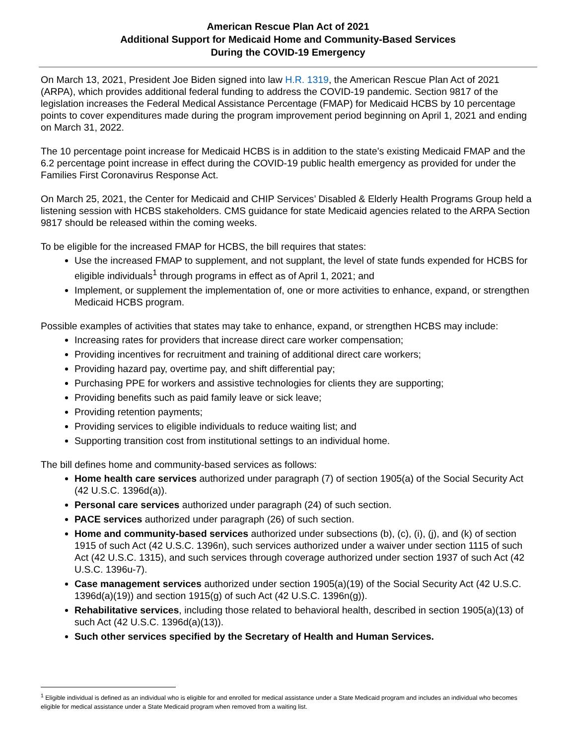American Rescue Plan Act of 2021
Additional Support for Medicaid Home and Community-Based Services
During the COVID-19 Emergency
On March 13, 2021, President Joe Biden signed into law H.R. 1319, the American Rescue Plan Act of 2021 (ARPA), which provides additional federal funding to address the COVID-19 pandemic. Section 9817 of the legislation increases the Federal Medical Assistance Percentage (FMAP) for Medicaid HCBS by 10 percentage points to cover expenditures made during the program improvement period beginning on April 1, 2021 and ending on March 31, 2022.
The 10 percentage point increase for Medicaid HCBS is in addition to the state’s existing Medicaid FMAP and the 6.2 percentage point increase in effect during the COVID-19 public health emergency as provided for under the Families First Coronavirus Response Act.
On March 25, 2021, the Center for Medicaid and CHIP Services’ Disabled & Elderly Health Programs Group held a listening session with HCBS stakeholders. CMS guidance for state Medicaid agencies related to the ARPA Section 9817 should be released within the coming weeks.
To be eligible for the increased FMAP for HCBS, the bill requires that states:
Use the increased FMAP to supplement, and not supplant, the level of state funds expended for HCBS for eligible individuals<sup>1</sup> through programs in effect as of April 1, 2021; and
Implement, or supplement the implementation of, one or more activities to enhance, expand, or strengthen Medicaid HCBS program.
Possible examples of activities that states may take to enhance, expand, or strengthen HCBS may include:
Increasing rates for providers that increase direct care worker compensation;
Providing incentives for recruitment and training of additional direct care workers;
Providing hazard pay, overtime pay, and shift differential pay;
Purchasing PPE for workers and assistive technologies for clients they are supporting;
Providing benefits such as paid family leave or sick leave;
Providing retention payments;
Providing services to eligible individuals to reduce waiting list; and
Supporting transition cost from institutional settings to an individual home.
The bill defines home and community-based services as follows:
Home health care services authorized under paragraph (7) of section 1905(a) of the Social Security Act (42 U.S.C. 1396d(a)).
Personal care services authorized under paragraph (24) of such section.
PACE services authorized under paragraph (26) of such section.
Home and community-based services authorized under subsections (b), (c), (i), (j), and (k) of section 1915 of such Act (42 U.S.C. 1396n), such services authorized under a waiver under section 1115 of such Act (42 U.S.C. 1315), and such services through coverage authorized under section 1937 of such Act (42 U.S.C. 1396u-7).
Case management services authorized under section 1905(a)(19) of the Social Security Act (42 U.S.C. 1396d(a)(19)) and section 1915(g) of such Act (42 U.S.C. 1396n(g)).
Rehabilitative services, including those related to behavioral health, described in section 1905(a)(13) of such Act (42 U.S.C. 1396d(a)(13)).
Such other services specified by the Secretary of Health and Human Services.
<sup>1</sup> Eligible individual is defined as an individual who is eligible for and enrolled for medical assistance under a State Medicaid program and includes an individual who becomes eligible for medical assistance under a State Medicaid program when removed from a waiting list.